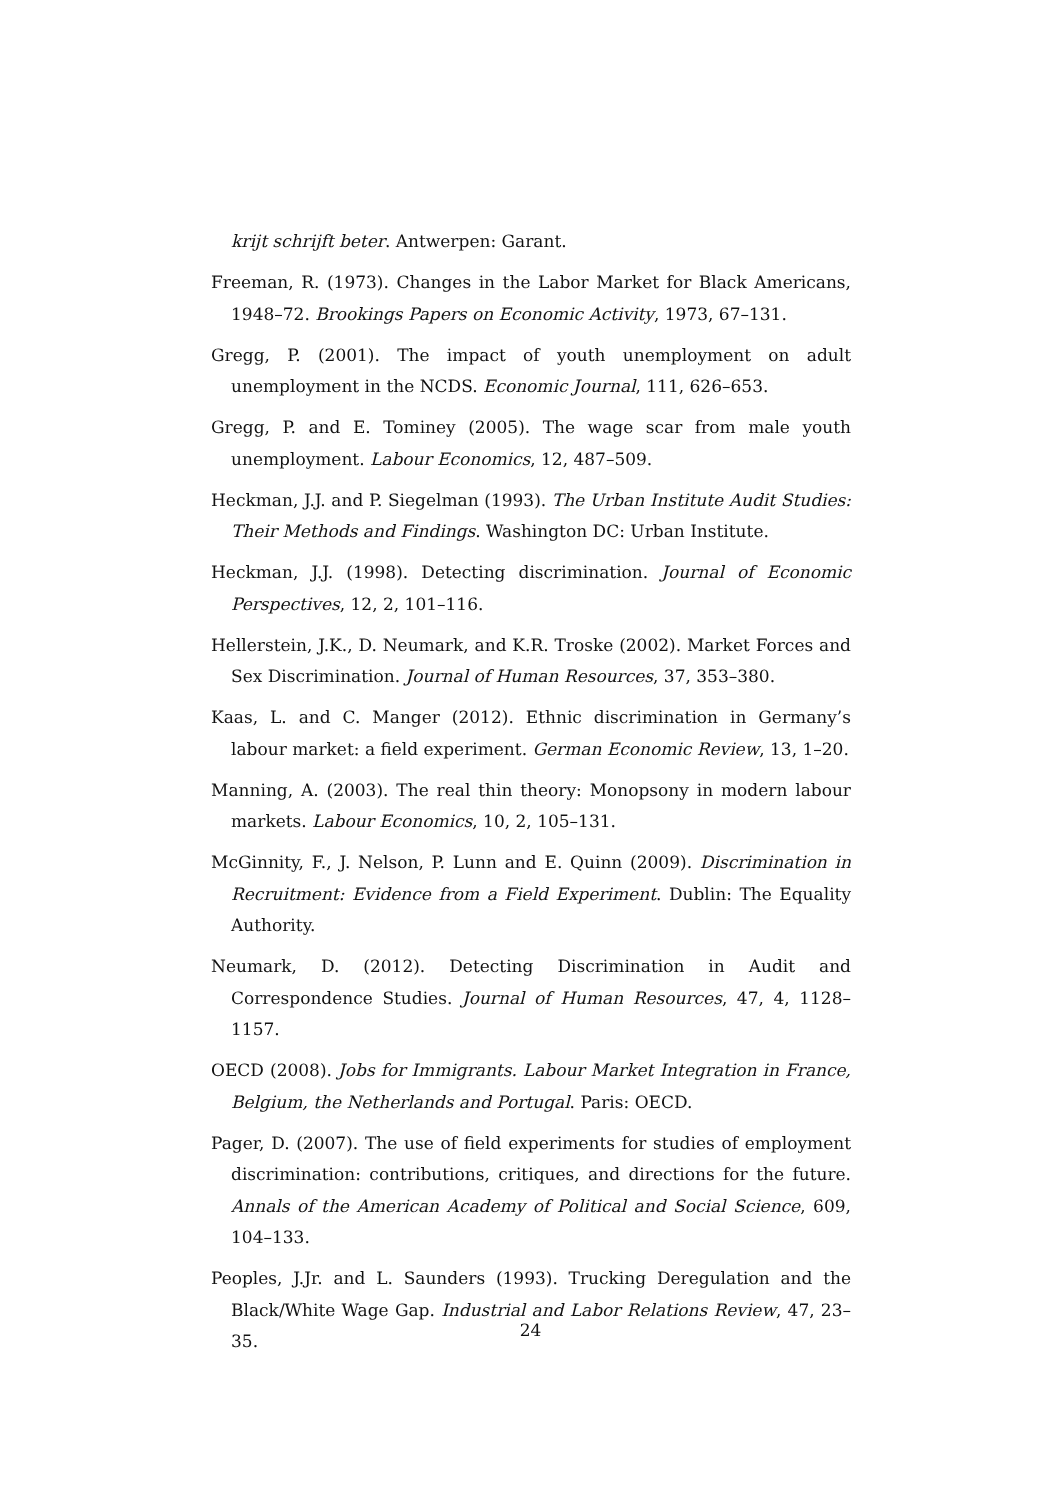krijt schrijft beter. Antwerpen: Garant.
Freeman, R. (1973). Changes in the Labor Market for Black Americans, 1948–72. Brookings Papers on Economic Activity, 1973, 67–131.
Gregg, P. (2001). The impact of youth unemployment on adult unemployment in the NCDS. Economic Journal, 111, 626–653.
Gregg, P. and E. Tominey (2005). The wage scar from male youth unemployment. Labour Economics, 12, 487–509.
Heckman, J.J. and P. Siegelman (1993). The Urban Institute Audit Studies: Their Methods and Findings. Washington DC: Urban Institute.
Heckman, J.J. (1998). Detecting discrimination. Journal of Economic Perspectives, 12, 2, 101–116.
Hellerstein, J.K., D. Neumark, and K.R. Troske (2002). Market Forces and Sex Discrimination. Journal of Human Resources, 37, 353–380.
Kaas, L. and C. Manger (2012). Ethnic discrimination in Germany’s labour market: a field experiment. German Economic Review, 13, 1–20.
Manning, A. (2003). The real thin theory: Monopsony in modern labour markets. Labour Economics, 10, 2, 105–131.
McGinnity, F., J. Nelson, P. Lunn and E. Quinn (2009). Discrimination in Recruitment: Evidence from a Field Experiment. Dublin: The Equality Authority.
Neumark, D. (2012). Detecting Discrimination in Audit and Correspondence Studies. Journal of Human Resources, 47, 4, 1128–1157.
OECD (2008). Jobs for Immigrants. Labour Market Integration in France, Belgium, the Netherlands and Portugal. Paris: OECD.
Pager, D. (2007). The use of field experiments for studies of employment discrimination: contributions, critiques, and directions for the future. Annals of the American Academy of Political and Social Science, 609, 104–133.
Peoples, J.Jr. and L. Saunders (1993). Trucking Deregulation and the Black/White Wage Gap. Industrial and Labor Relations Review, 47, 23–35.
24